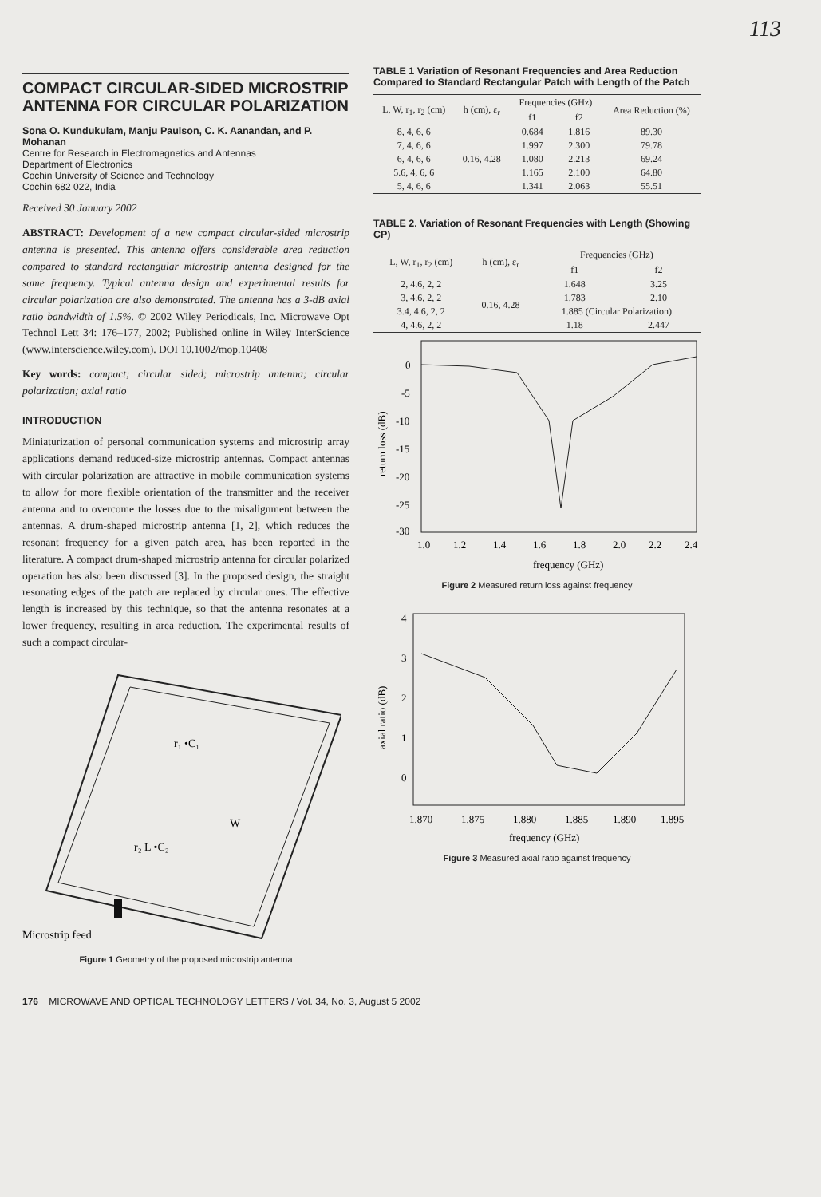113
COMPACT CIRCULAR-SIDED MICROSTRIP ANTENNA FOR CIRCULAR POLARIZATION
Sona O. Kundukulam, Manju Paulson, C. K. Aanandan, and P. Mohanan
Centre for Research in Electromagnetics and Antennas
Department of Electronics
Cochin University of Science and Technology
Cochin 682 022, India
Received 30 January 2002
ABSTRACT: Development of a new compact circular-sided microstrip antenna is presented. This antenna offers considerable area reduction compared to standard rectangular microstrip antenna designed for the same frequency. Typical antenna design and experimental results for circular polarization are also demonstrated. The antenna has a 3-dB axial ratio bandwidth of 1.5%. © 2002 Wiley Periodicals, Inc. Microwave Opt Technol Lett 34: 176–177, 2002; Published online in Wiley InterScience (www.interscience.wiley.com). DOI 10.1002/mop.10408
Key words: compact; circular sided; microstrip antenna; circular polarization; axial ratio
INTRODUCTION
Miniaturization of personal communication systems and microstrip array applications demand reduced-size microstrip antennas. Compact antennas with circular polarization are attractive in mobile communication systems to allow for more flexible orientation of the transmitter and the receiver antenna and to overcome the losses due to the misalignment between the antennas. A drum-shaped microstrip antenna [1, 2], which reduces the resonant frequency for a given patch area, has been reported in the literature. A compact drum-shaped microstrip antenna for circular polarized operation has also been discussed [3]. In the proposed design, the straight resonating edges of the patch are replaced by circular ones. The effective length is increased by this technique, so that the antenna resonates at a lower frequency, resulting in area reduction. The experimental results of such a compact circular-
r₁ •C₁
W
r₂ L •C₂
Microstrip feed
Figure 1 Geometry of the proposed microstrip antenna
TABLE 1 Variation of Resonant Frequencies and Area Reduction Compared to Standard Rectangular Patch with Length of the Patch
| L, W, r<sub>1</sub>, r<sub>2</sub> (cm) | h (cm), ε<sub>r</sub> | Frequencies (GHz) | | Area Reduction (%) |
| --- | --- | --- | --- | --- |
| | | f1 | f2 | |
| 8, 4, 6, 6 | 0.16, 4.28 | 0.684 | 1.816 | 89.30 |
| 7, 4, 6, 6 | | 1.997 | 2.300 | 79.78 |
| 6, 4, 6, 6 | | 1.080 | 2.213 | 69.24 |
| 5.6, 4, 6, 6 | | 1.165 | 2.100 | 64.80 |
| 5, 4, 6, 6 | | 1.341 | 2.063 | 55.51 |
TABLE 2. Variation of Resonant Frequencies with Length (Showing CP)
| L, W, r<sub>1</sub>, r<sub>2</sub> (cm) | h (cm), ε<sub>r</sub> | Frequencies (GHz) | |
| --- | --- | --- | --- |
| | | f1 | f2 |
| 2, 4.6, 2, 2 | 0.16, 4.28 | 1.648 | 3.25 |
| 3, 4.6, 2, 2 | | 1.783 | 2.10 |
| 3.4, 4.6, 2, 2 | | 1.885 (Circular Polarization) | |
| 4, 4.6, 2, 2 | | 1.18 | 2.447 |
0
-5
-10
-15
-20
-25
-30
1.0
1.2
1.4
1.6
1.8
2.0
2.2
2.4
frequency (GHz)
return loss (dB)
Figure 2 Measured return loss against frequency
4
3
2
1
0
1.870
1.875
1.880
1.885
1.890
1.895
frequency (GHz)
axial ratio (dB)
Figure 3 Measured axial ratio against frequency
176 MICROWAVE AND OPTICAL TECHNOLOGY LETTERS / Vol. 34, No. 3, August 5 2002